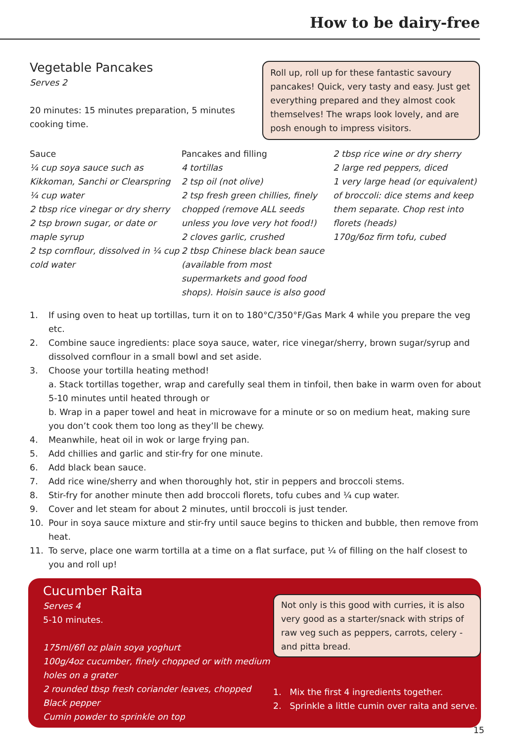How to be dairy-free
Vegetable Pancakes
Serves 2
20 minutes: 15 minutes preparation, 5 minutes cooking time.
Roll up, roll up for these fantastic savoury pancakes! Quick, very tasty and easy. Just get everything prepared and they almost cook themselves! The wraps look lovely, and are posh enough to impress visitors.
Sauce
¼ cup soya sauce such as Kikkoman, Sanchi or Clearspring
¼ cup water
2 tbsp rice vinegar or dry sherry
2 tsp brown sugar, or date or maple syrup
2 tsp cornflour, dissolved in ¼ cup cold water
Pancakes and filling
4 tortillas
2 tsp oil (not olive)
2 tsp fresh green chillies, finely chopped (remove ALL seeds unless you love very hot food!)
2 cloves garlic, crushed
2 tbsp Chinese black bean sauce (available from most supermarkets and good food shops). Hoisin sauce is also good
2 tbsp rice wine or dry sherry
2 large red peppers, diced
1 very large head (or equivalent) of broccoli: dice stems and keep them separate. Chop rest into florets (heads)
170g/6oz firm tofu, cubed
1. If using oven to heat up tortillas, turn it on to 180°C/350°F/Gas Mark 4 while you prepare the veg etc.
2. Combine sauce ingredients: place soya sauce, water, rice vinegar/sherry, brown sugar/syrup and dissolved cornflour in a small bowl and set aside.
3. Choose your tortilla heating method!
a. Stack tortillas together, wrap and carefully seal them in tinfoil, then bake in warm oven for about 5-10 minutes until heated through or
b. Wrap in a paper towel and heat in microwave for a minute or so on medium heat, making sure you don’t cook them too long as they’ll be chewy.
4. Meanwhile, heat oil in wok or large frying pan.
5. Add chillies and garlic and stir-fry for one minute.
6. Add black bean sauce.
7. Add rice wine/sherry and when thoroughly hot, stir in peppers and broccoli stems.
8. Stir-fry for another minute then add broccoli florets, tofu cubes and ¼ cup water.
9. Cover and let steam for about 2 minutes, until broccoli is just tender.
10. Pour in soya sauce mixture and stir-fry until sauce begins to thicken and bubble, then remove from heat.
11. To serve, place one warm tortilla at a time on a flat surface, put ¼ of filling on the half closest to you and roll up!
Cucumber Raita
Serves 4
5-10 minutes.
175ml/6fl oz plain soya yoghurt
100g/4oz cucumber, finely chopped or with medium holes on a grater
2 rounded tbsp fresh coriander leaves, chopped
Black pepper
Cumin powder to sprinkle on top
Not only is this good with curries, it is also very good as a starter/snack with strips of raw veg such as peppers, carrots, celery - and pitta bread.
1. Mix the first 4 ingredients together.
2. Sprinkle a little cumin over raita and serve.
15